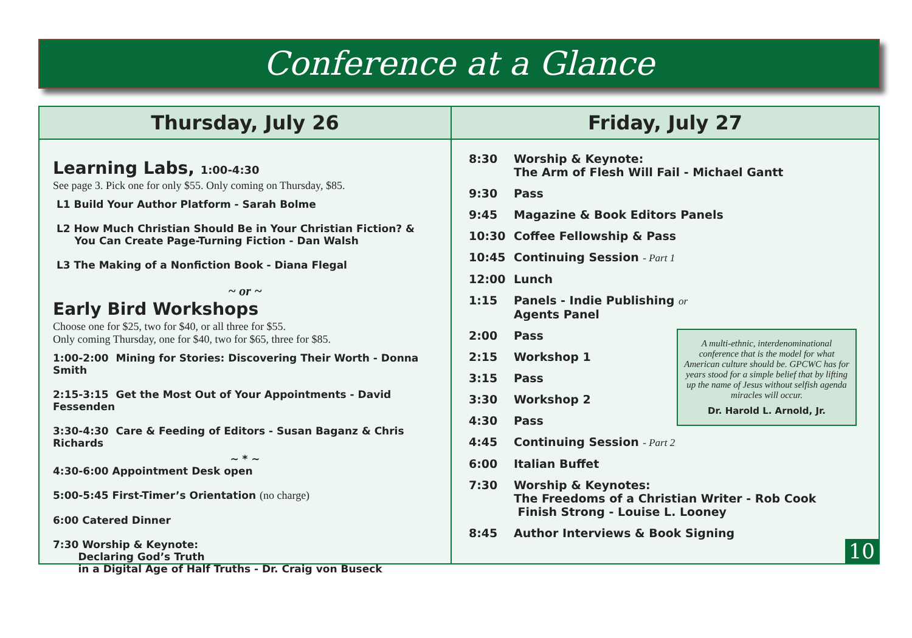Conference at a Glance
Thursday, July 26
Learning Labs, 1:00-4:30
See page 3. Pick one for only $55. Only coming on Thursday, $85.
L1 Build Your Author Platform - Sarah Bolme
L2 How Much Christian Should Be in Your Christian Fiction? &
You Can Create Page-Turning Fiction - Dan Walsh
L3 The Making of a Nonfiction Book - Diana Flegal
~ or ~
Early Bird Workshops
Choose one for $25, two for $40, or all three for $55.
Only coming Thursday, one for $40, two for $65, three for $85.
1:00-2:00 Mining for Stories: Discovering Their Worth - Donna Smith
2:15-3:15 Get the Most Out of Your Appointments - David Fessenden
3:30-4:30 Care & Feeding of Editors - Susan Baganz & Chris Richards
~ * ~
4:30-6:00 Appointment Desk open
5:00-5:45 First-Timer’s Orientation (no charge)
6:00 Catered Dinner
7:30 Worship & Keynote:
Declaring God’s Truth
in a Digital Age of Half Truths - Dr. Craig von Buseck
Friday, July 27
8:30 Worship & Keynote:
The Arm of Flesh Will Fail - Michael Gantt
9:30 Pass
9:45 Magazine & Book Editors Panels
10:30 Coffee Fellowship & Pass
10:45 Continuing Session - Part 1
12:00 Lunch
1:15 Panels - Indie Publishing or
Agents Panel
2:00 Pass
2:15 Workshop 1
3:15 Pass
3:30 Workshop 2
4:30 Pass
4:45 Continuing Session - Part 2
6:00 Italian Buffet
7:30 Worship & Keynotes:
The Freedoms of a Christian Writer - Rob Cook
Finish Strong - Louise L. Looney
8:45 Author Interviews & Book Signing
A multi-ethnic, interdenominational conference that is the model for what American culture should be. GPCWC has for years stood for a simple belief that by lifting up the name of Jesus without selfish agenda miracles will occur.
Dr. Harold L. Arnold, Jr.
10